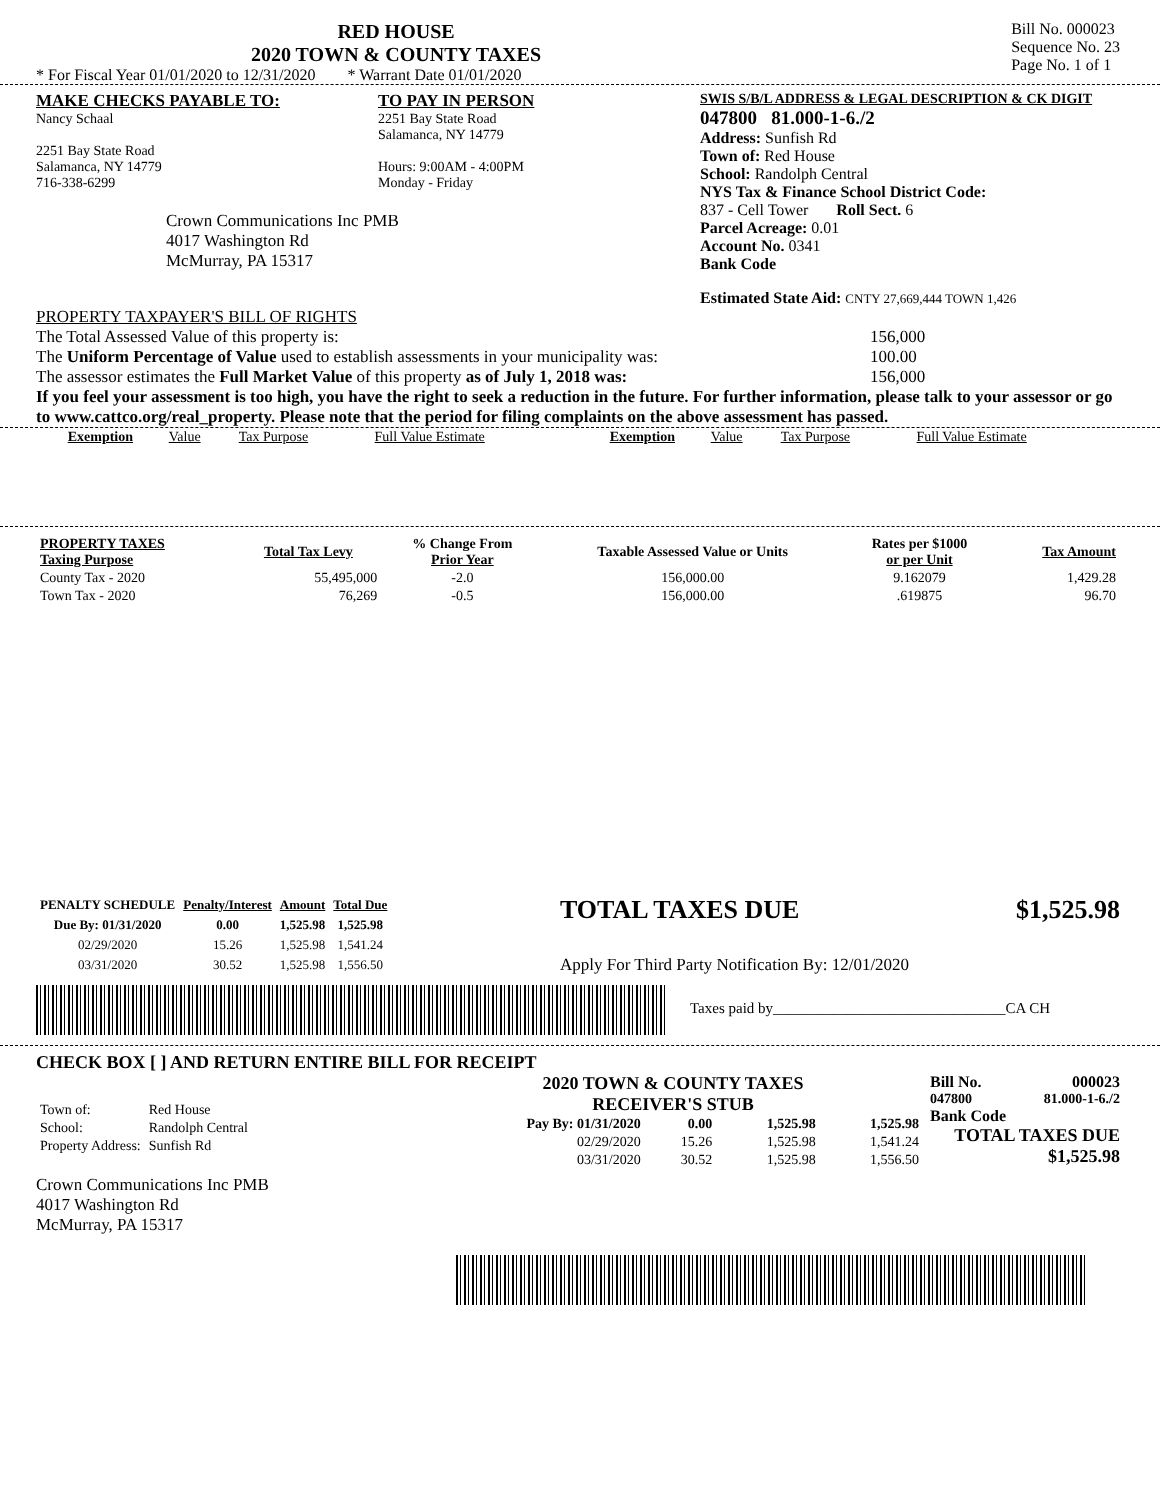RED HOUSE
2020 TOWN & COUNTY TAXES
* For Fiscal Year 01/01/2020 to 12/31/2020 * Warrant Date 01/01/2020
Bill No. 000023
Sequence No. 23
Page No. 1 of 1
MAKE CHECKS PAYABLE TO:
Nancy Schaal
2251 Bay State Road
Salamanca, NY 14779
716-338-6299
Crown Communications Inc PMB
4017 Washington Rd
McMurray, PA 15317
TO PAY IN PERSON
2251 Bay State Road
Salamanca, NY 14779
Hours: 9:00AM - 4:00PM
Monday - Friday
SWIS S/B/L ADDRESS & LEGAL DESCRIPTION & CK DIGIT
047800 81.000-1-6./2
Address: Sunfish Rd
Town of: Red House
School: Randolph Central
NYS Tax & Finance School District Code:
837 - Cell Tower Roll Sect. 6
Parcel Acreage: 0.01
Account No. 0341
Bank Code
Estimated State Aid: CNTY 27,669,444 TOWN 1,426
PROPERTY TAXPAYER'S BILL OF RIGHTS
The Total Assessed Value of this property is: 156,000
The Uniform Percentage of Value used to establish assessments in your municipality was: 100.00
The assessor estimates the Full Market Value of this property as of July 1, 2018 was: 156,000
If you feel your assessment is too high, you have the right to seek a reduction in the future. For further information, please talk to your assessor or go to www.cattco.org/real_property. Please note that the period for filing complaints on the above assessment has passed.
| Exemption | Value | Tax Purpose | Full Value Estimate | Exemption | Value | Tax Purpose | Full Value Estimate |
| PROPERTY TAXES Taxing Purpose | Total Tax Levy | % Change From Prior Year | Taxable Assessed Value or Units | Rates per $1000 or per Unit | Tax Amount |
| --- | --- | --- | --- | --- | --- |
| County Tax - 2020 | 55,495,000 | -2.0 | 156,000.00 | 9.162079 | 1,429.28 |
| Town Tax - 2020 | 76,269 | -0.5 | 156,000.00 | .619875 | 96.70 |
| PENALTY SCHEDULE | Penalty/Interest | Amount | Total Due |
| --- | --- | --- | --- |
| Due By: 01/31/2020 | 0.00 | 1,525.98 | 1,525.98 |
| 02/29/2020 | 15.26 | 1,525.98 | 1,541.24 |
| 03/31/2020 | 30.52 | 1,525.98 | 1,556.50 |
TOTAL TAXES DUE $1,525.98
Apply For Third Party Notification By: 12/01/2020
Taxes paid by_______________________________CA CH
CHECK BOX [ ] AND RETURN ENTIRE BILL FOR RECEIPT
| Town of: | Red House |
| School: | Randolph Central |
| Property Address: | Sunfish Rd |
Crown Communications Inc PMB
4017 Washington Rd
McMurray, PA 15317
2020 TOWN & COUNTY TAXES
RECEIVER'S STUB
| Pay By: 01/31/2020 | 0.00 | 1,525.98 | 1,525.98 |
| 02/29/2020 | 15.26 | 1,525.98 | 1,541.24 |
| 03/31/2020 | 30.52 | 1,525.98 | 1,556.50 |
Bill No. 000023
047800 81.000-1-6./2
Bank Code
TOTAL TAXES DUE
$1,525.98